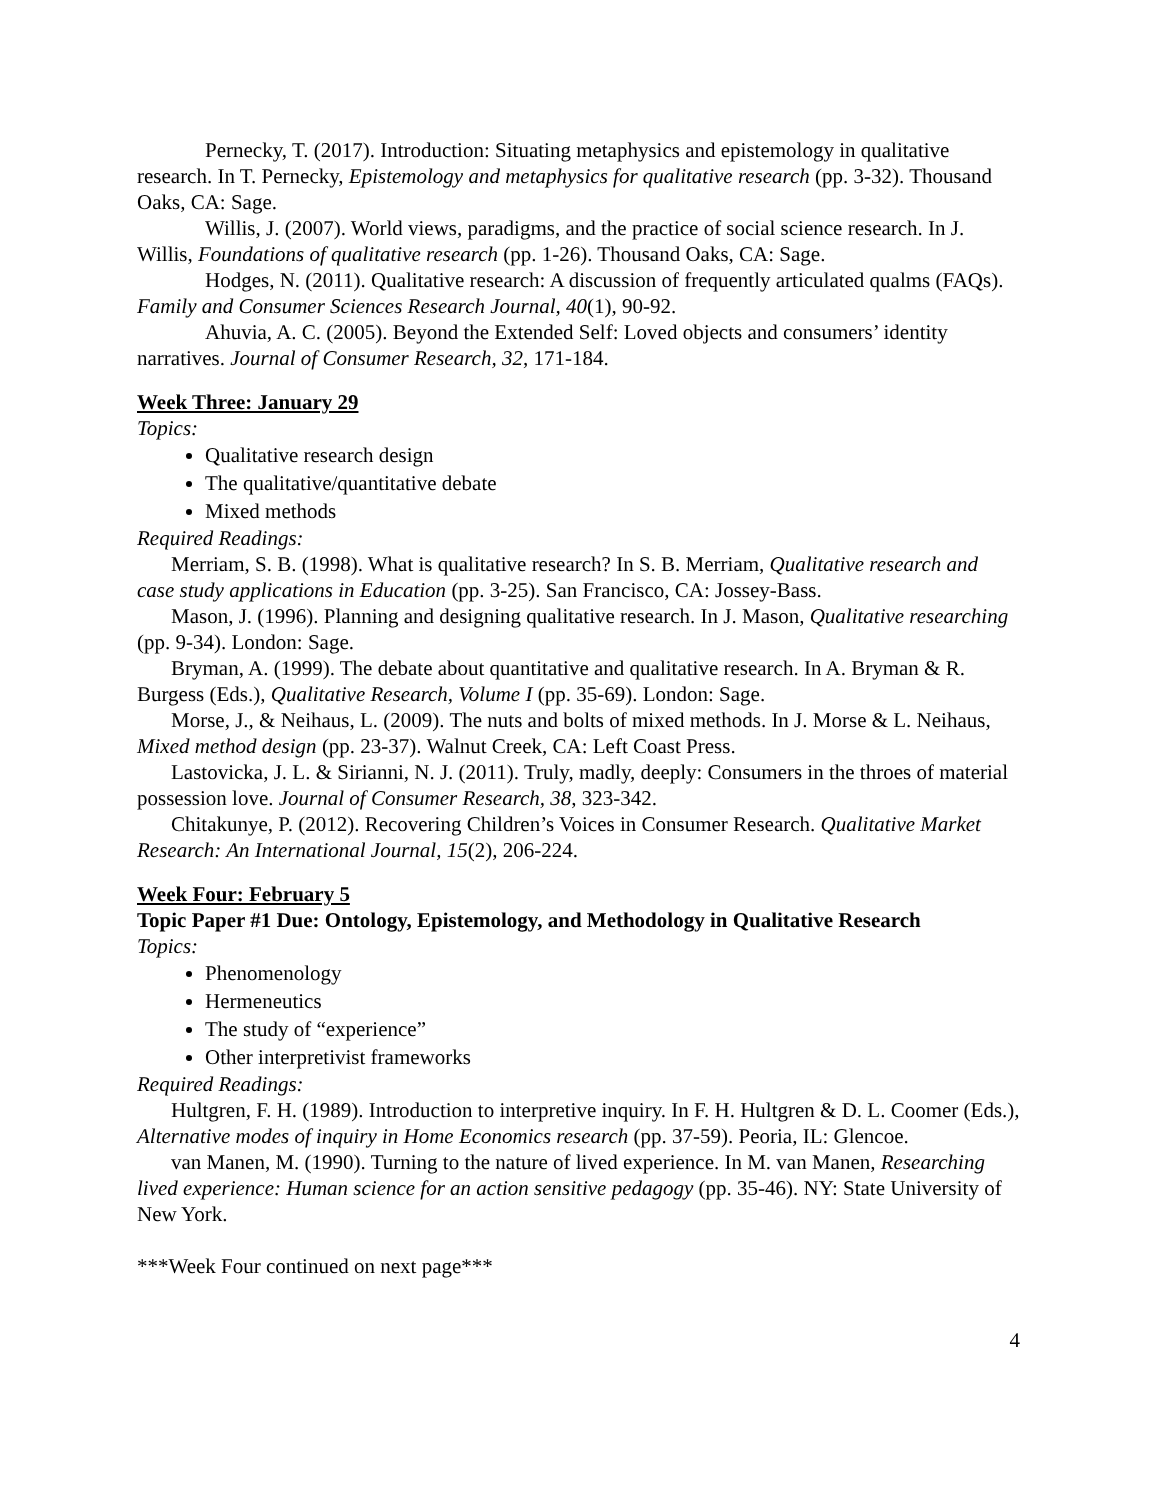Pernecky, T. (2017). Introduction: Situating metaphysics and epistemology in qualitative research. In T. Pernecky, Epistemology and metaphysics for qualitative research (pp. 3-32). Thousand Oaks, CA: Sage.
Willis, J. (2007). World views, paradigms, and the practice of social science research. In J. Willis, Foundations of qualitative research (pp. 1-26). Thousand Oaks, CA: Sage.
Hodges, N. (2011). Qualitative research: A discussion of frequently articulated qualms (FAQs). Family and Consumer Sciences Research Journal, 40(1), 90-92.
Ahuvia, A. C. (2005). Beyond the Extended Self: Loved objects and consumers’ identity narratives. Journal of Consumer Research, 32, 171-184.
Week Three: January 29
Topics:
Qualitative research design
The qualitative/quantitative debate
Mixed methods
Required Readings:
Merriam, S. B. (1998). What is qualitative research? In S. B. Merriam, Qualitative research and case study applications in Education (pp. 3-25). San Francisco, CA: Jossey-Bass.
Mason, J. (1996). Planning and designing qualitative research. In J. Mason, Qualitative researching (pp. 9-34). London: Sage.
Bryman, A. (1999). The debate about quantitative and qualitative research. In A. Bryman & R. Burgess (Eds.), Qualitative Research, Volume I (pp. 35-69). London: Sage.
Morse, J., & Neihaus, L. (2009). The nuts and bolts of mixed methods. In J. Morse & L. Neihaus, Mixed method design (pp. 23-37). Walnut Creek, CA: Left Coast Press.
Lastovicka, J. L. & Sirianni, N. J. (2011). Truly, madly, deeply: Consumers in the throes of material possession love. Journal of Consumer Research, 38, 323-342.
Chitakunye, P. (2012). Recovering Children’s Voices in Consumer Research. Qualitative Market Research: An International Journal, 15(2), 206-224.
Week Four: February 5
Topic Paper #1 Due: Ontology, Epistemology, and Methodology in Qualitative Research
Topics:
Phenomenology
Hermeneutics
The study of “experience”
Other interpretivist frameworks
Required Readings:
Hultgren, F. H. (1989). Introduction to interpretive inquiry. In F. H. Hultgren & D. L. Coomer (Eds.), Alternative modes of inquiry in Home Economics research (pp. 37-59). Peoria, IL: Glencoe.
van Manen, M. (1990). Turning to the nature of lived experience. In M. van Manen, Researching lived experience: Human science for an action sensitive pedagogy (pp. 35-46). NY: State University of New York.
***Week Four continued on next page***
4